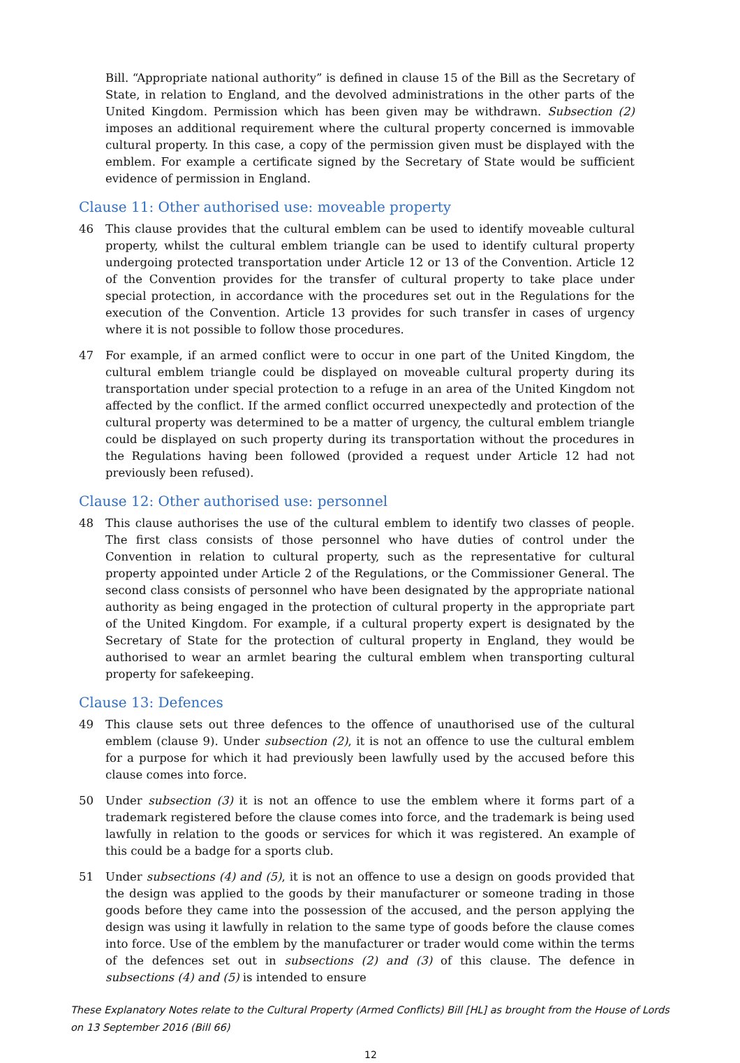Bill. “Appropriate national authority” is defined in clause 15 of the Bill as the Secretary of State, in relation to England, and the devolved administrations in the other parts of the United Kingdom. Permission which has been given may be withdrawn. Subsection (2) imposes an additional requirement where the cultural property concerned is immovable cultural property. In this case, a copy of the permission given must be displayed with the emblem. For example a certificate signed by the Secretary of State would be sufficient evidence of permission in England.
Clause 11: Other authorised use: moveable property
46 This clause provides that the cultural emblem can be used to identify moveable cultural property, whilst the cultural emblem triangle can be used to identify cultural property undergoing protected transportation under Article 12 or 13 of the Convention. Article 12 of the Convention provides for the transfer of cultural property to take place under special protection, in accordance with the procedures set out in the Regulations for the execution of the Convention. Article 13 provides for such transfer in cases of urgency where it is not possible to follow those procedures.
47 For example, if an armed conflict were to occur in one part of the United Kingdom, the cultural emblem triangle could be displayed on moveable cultural property during its transportation under special protection to a refuge in an area of the United Kingdom not affected by the conflict. If the armed conflict occurred unexpectedly and protection of the cultural property was determined to be a matter of urgency, the cultural emblem triangle could be displayed on such property during its transportation without the procedures in the Regulations having been followed (provided a request under Article 12 had not previously been refused).
Clause 12: Other authorised use: personnel
48 This clause authorises the use of the cultural emblem to identify two classes of people. The first class consists of those personnel who have duties of control under the Convention in relation to cultural property, such as the representative for cultural property appointed under Article 2 of the Regulations, or the Commissioner General. The second class consists of personnel who have been designated by the appropriate national authority as being engaged in the protection of cultural property in the appropriate part of the United Kingdom. For example, if a cultural property expert is designated by the Secretary of State for the protection of cultural property in England, they would be authorised to wear an armlet bearing the cultural emblem when transporting cultural property for safekeeping.
Clause 13: Defences
49 This clause sets out three defences to the offence of unauthorised use of the cultural emblem (clause 9). Under subsection (2), it is not an offence to use the cultural emblem for a purpose for which it had previously been lawfully used by the accused before this clause comes into force.
50 Under subsection (3) it is not an offence to use the emblem where it forms part of a trademark registered before the clause comes into force, and the trademark is being used lawfully in relation to the goods or services for which it was registered. An example of this could be a badge for a sports club.
51 Under subsections (4) and (5), it is not an offence to use a design on goods provided that the design was applied to the goods by their manufacturer or someone trading in those goods before they came into the possession of the accused, and the person applying the design was using it lawfully in relation to the same type of goods before the clause comes into force. Use of the emblem by the manufacturer or trader would come within the terms of the defences set out in subsections (2) and (3) of this clause. The defence in subsections (4) and (5) is intended to ensure
These Explanatory Notes relate to the Cultural Property (Armed Conflicts) Bill [HL] as brought from the House of Lords on 13 September 2016 (Bill 66)
12